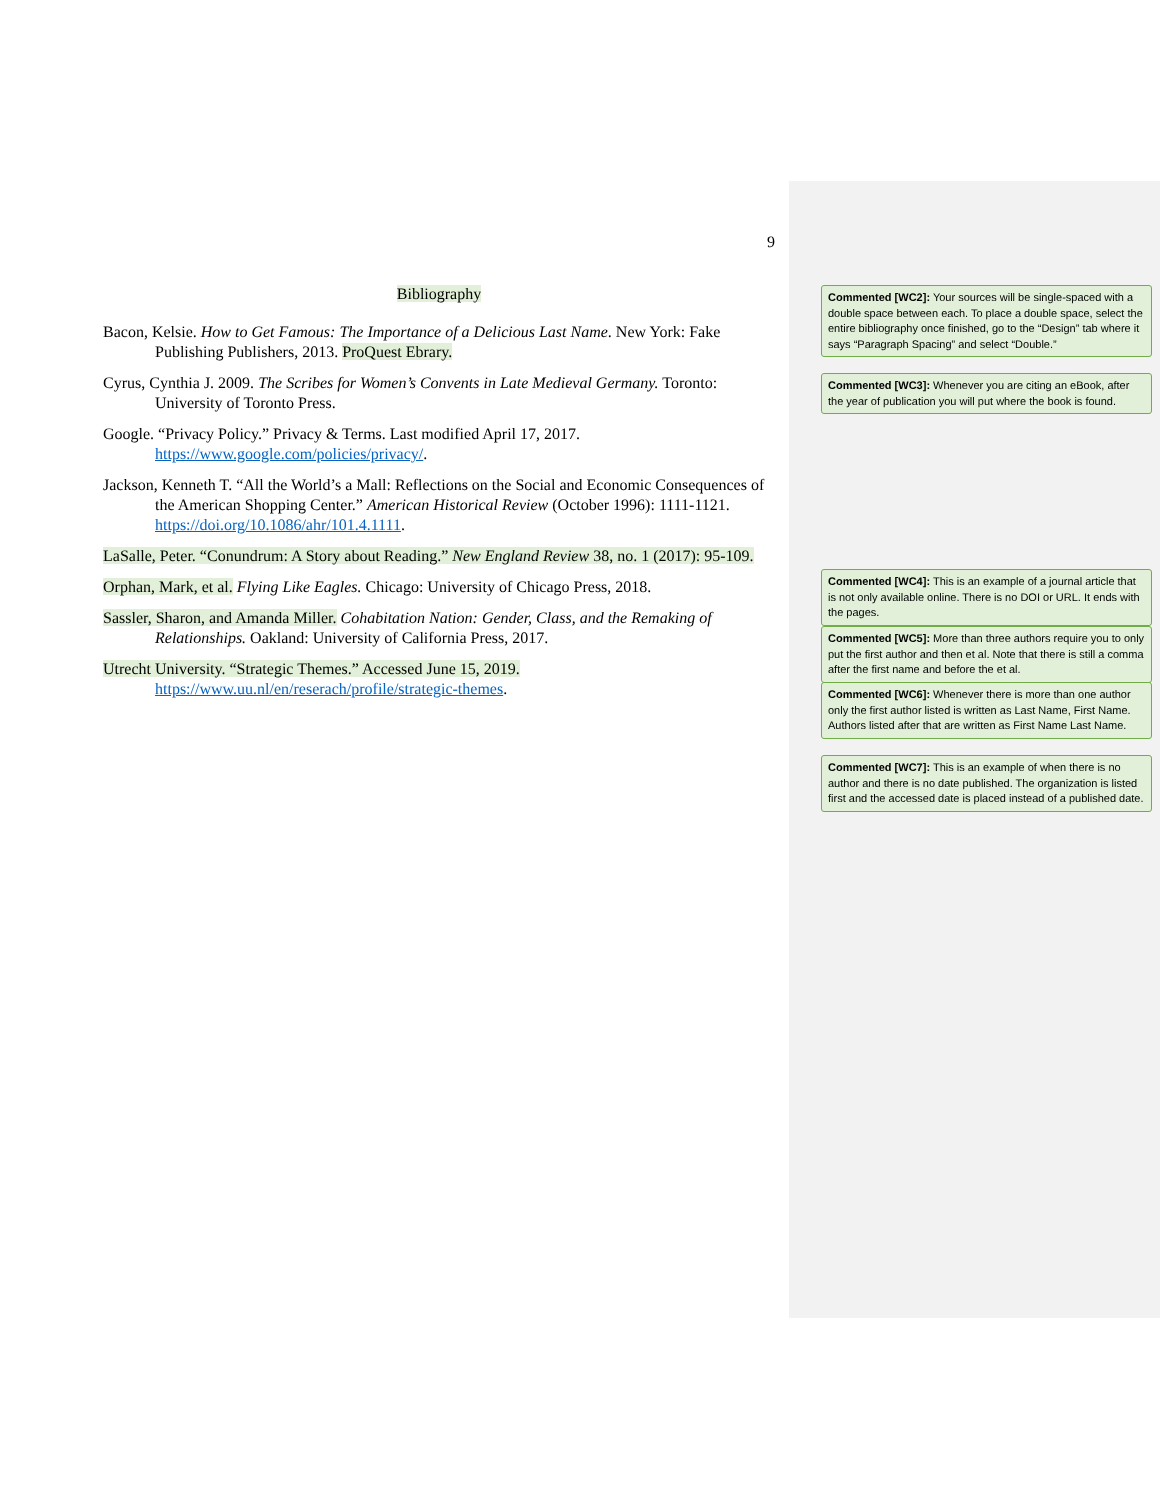9
Bibliography
Bacon, Kelsie. How to Get Famous: The Importance of a Delicious Last Name. New York: Fake Publishing Publishers, 2013. ProQuest Ebrary.
Cyrus, Cynthia J. 2009. The Scribes for Women’s Convents in Late Medieval Germany. Toronto: University of Toronto Press.
Google. “Privacy Policy.” Privacy & Terms. Last modified April 17, 2017. https://www.google.com/policies/privacy/.
Jackson, Kenneth T. “All the World’s a Mall: Reflections on the Social and Economic Consequences of the American Shopping Center.” American Historical Review (October 1996): 1111-1121. https://doi.org/10.1086/ahr/101.4.1111.
LaSalle, Peter. “Conundrum: A Story about Reading.” New England Review 38, no. 1 (2017): 95-109.
Orphan, Mark, et al. Flying Like Eagles. Chicago: University of Chicago Press, 2018.
Sassler, Sharon, and Amanda Miller. Cohabitation Nation: Gender, Class, and the Remaking of Relationships. Oakland: University of California Press, 2017.
Utrecht University. “Strategic Themes.” Accessed June 15, 2019. https://www.uu.nl/en/reserach/profile/strategic-themes.
Commented [WC2]: Your sources will be single-spaced with a double space between each. To place a double space, select the entire bibliography once finished, go to the “Design” tab where it says “Paragraph Spacing” and select “Double.”
Commented [WC3]: Whenever you are citing an eBook, after the year of publication you will put where the book is found.
Commented [WC4]: This is an example of a journal article that is not only available online. There is no DOI or URL. It ends with the pages.
Commented [WC5]: More than three authors require you to only put the first author and then et al. Note that there is still a comma after the first name and before the et al.
Commented [WC6]: Whenever there is more than one author only the first author listed is written as Last Name, First Name. Authors listed after that are written as First Name Last Name.
Commented [WC7]: This is an example of when there is no author and there is no date published. The organization is listed first and the accessed date is placed instead of a published date.